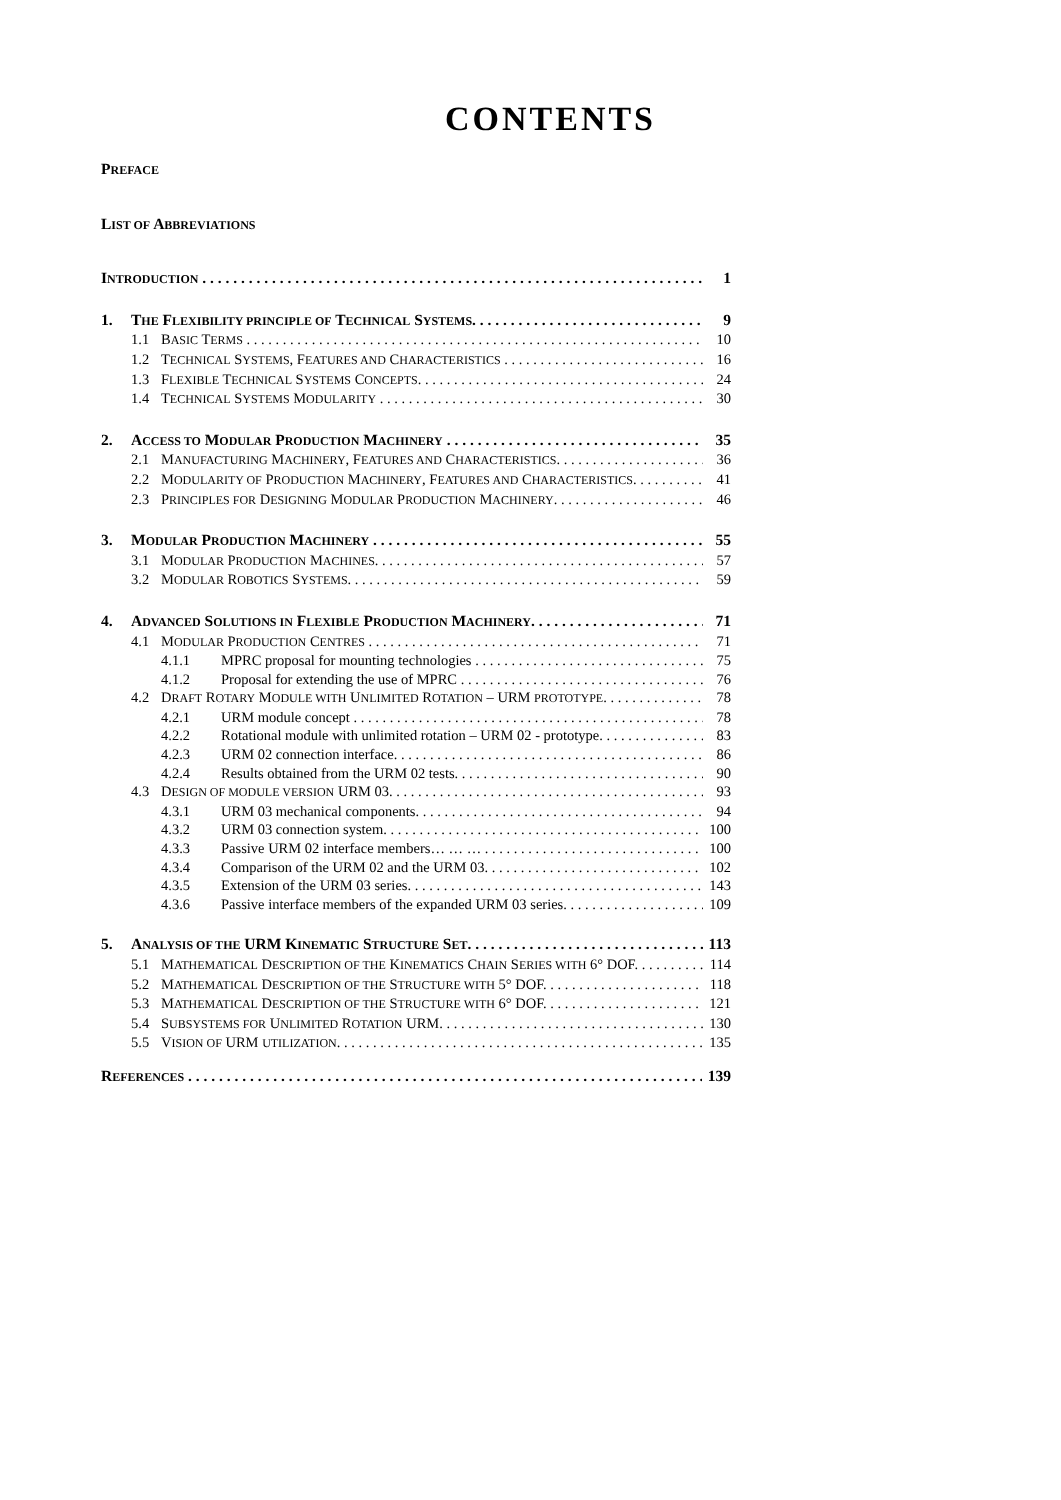CONTENTS
PREFACE
LIST OF ABBREVIATIONS
INTRODUCTION 1
1. THE FLEXIBILITY PRINCIPLE OF TECHNICAL SYSTEMS. 9
1.1 BASIC TERMS 10
1.2 TECHNICAL SYSTEMS, FEATURES AND CHARACTERISTICS 16
1.3 FLEXIBLE TECHNICAL SYSTEMS CONCEPTS. 24
1.4 TECHNICAL SYSTEMS MODULARITY 30
2. ACCESS TO MODULAR PRODUCTION MACHINERY 35
2.1 MANUFACTURING MACHINERY, FEATURES AND CHARACTERISTICS. 36
2.2 MODULARITY OF PRODUCTION MACHINERY, FEATURES AND CHARACTERISTICS. 41
2.3 PRINCIPLES FOR DESIGNING MODULAR PRODUCTION MACHINERY. 46
3. MODULAR PRODUCTION MACHINERY 55
3.1 MODULAR PRODUCTION MACHINES. 57
3.2 MODULAR ROBOTICS SYSTEMS. 59
4. ADVANCED SOLUTIONS IN FLEXIBLE PRODUCTION MACHINERY. 71
4.1 MODULAR PRODUCTION CENTRES 71
4.1.1 MPRC proposal for mounting technologies 75
4.1.2 Proposal for extending the use of MPRC 76
4.2 DRAFT ROTARY MODULE WITH UNLIMITED ROTATION – URM PROTOTYPE. 78
4.2.1 URM module concept 78
4.2.2 Rotational module with unlimited rotation – URM 02 - prototype. 83
4.2.3 URM 02 connection interface. 86
4.2.4 Results obtained from the URM 02 tests. 90
4.3 DESIGN OF MODULE VERSION URM 03. 93
4.3.1 URM 03 mechanical components. 94
4.3.2 URM 03 connection system. 100
4.3.3 Passive URM 02 interface members… … … 100
4.3.4 Comparison of the URM 02 and the URM 03. 102
4.3.5 Extension of the URM 03 series. 143
4.3.6 Passive interface members of the expanded URM 03 series. 109
5. ANALYSIS OF THE URM KINEMATIC STRUCTURE SET. 113
5.1 MATHEMATICAL DESCRIPTION OF THE KINEMATICS CHAIN SERIES WITH 6° DOF. 114
5.2 MATHEMATICAL DESCRIPTION OF THE STRUCTURE WITH 5° DOF. 118
5.3 MATHEMATICAL DESCRIPTION OF THE STRUCTURE WITH 6° DOF. 121
5.4 SUBSYSTEMS FOR UNLIMITED ROTATION URM. 130
5.5 VISION OF URM UTILIZATION. 135
REFERENCES 139